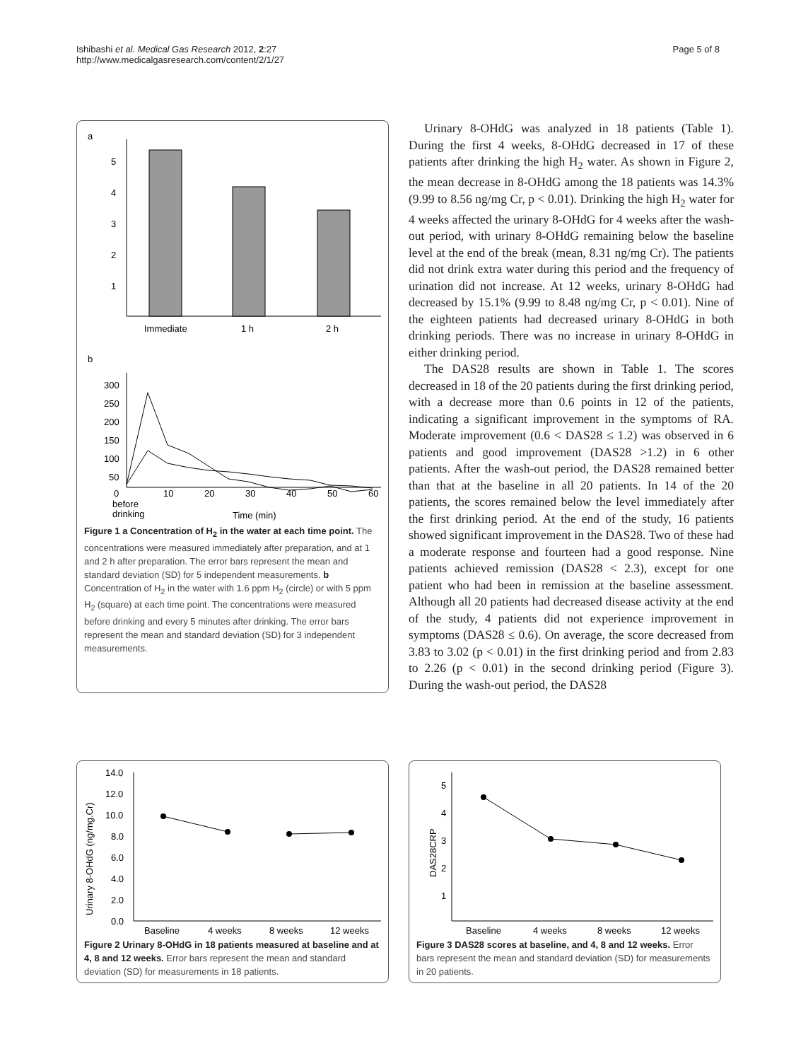Ishibashi et al. Medical Gas Research 2012, 2:27
http://www.medicalgasresearch.com/content/2/1/27
Page 5 of 8
a
5
4
3
2
1
Immediate
1 h
2 h
b
300
250
200
150
100
50
0
before
drinking
10
20
30
40
50
60
Time (min)
Figure 1 a Concentration of H<sub>2</sub> in the water at each time point. The concentrations were measured immediately after preparation, and at 1 and 2 h after preparation. The error bars represent the mean and standard deviation (SD) for 5 independent measurements. b Concentration of H<sub>2</sub> in the water with 1.6 ppm H<sub>2</sub> (circle) or with 5 ppm H<sub>2</sub> (square) at each time point. The concentrations were measured before drinking and every 5 minutes after drinking. The error bars represent the mean and standard deviation (SD) for 3 independent measurements.
Urinary 8-OHdG was analyzed in 18 patients (Table 1). During the first 4 weeks, 8-OHdG decreased in 17 of these patients after drinking the high H<sub>2</sub> water. As shown in Figure 2, the mean decrease in 8-OHdG among the 18 patients was 14.3% (9.99 to 8.56 ng/mg Cr, p < 0.01). Drinking the high H<sub>2</sub> water for 4 weeks affected the urinary 8-OHdG for 4 weeks after the wash-out period, with urinary 8-OHdG remaining below the baseline level at the end of the break (mean, 8.31 ng/mg Cr). The patients did not drink extra water during this period and the frequency of urination did not increase. At 12 weeks, urinary 8-OHdG had decreased by 15.1% (9.99 to 8.48 ng/mg Cr, p < 0.01). Nine of the eighteen patients had decreased urinary 8-OHdG in both drinking periods. There was no increase in urinary 8-OHdG in either drinking period.
The DAS28 results are shown in Table 1. The scores decreased in 18 of the 20 patients during the first drinking period, with a decrease more than 0.6 points in 12 of the patients, indicating a significant improvement in the symptoms of RA. Moderate improvement (0.6 < DAS28 ≤ 1.2) was observed in 6 patients and good improvement (DAS28 >1.2) in 6 other patients. After the wash-out period, the DAS28 remained better than that at the baseline in all 20 patients. In 14 of the 20 patients, the scores remained below the level immediately after the first drinking period. At the end of the study, 16 patients showed significant improvement in the DAS28. Two of these had a moderate response and fourteen had a good response. Nine patients achieved remission (DAS28 < 2.3), except for one patient who had been in remission at the baseline assessment. Although all 20 patients had decreased disease activity at the end of the study, 4 patients did not experience improvement in symptoms (DAS28 ≤ 0.6). On average, the score decreased from 3.83 to 3.02 (p < 0.01) in the first drinking period and from 2.83 to 2.26 (p < 0.01) in the second drinking period (Figure 3). During the wash-out period, the DAS28
Urinary 8-OHdG (ng/mg.Cr)
14.0
12.0
10.0
8.0
6.0
4.0
2.0
0.0
Baseline
4 weeks
8 weeks
12 weeks
Figure 2 Urinary 8-OHdG in 18 patients measured at baseline and at 4, 8 and 12 weeks. Error bars represent the mean and standard deviation (SD) for measurements in 18 patients.
DAS28CRP
5
4
3
2
1
Baseline
4 weeks
8 weeks
12 weeks
Figure 3 DAS28 scores at baseline, and 4, 8 and 12 weeks. Error bars represent the mean and standard deviation (SD) for measurements in 20 patients.